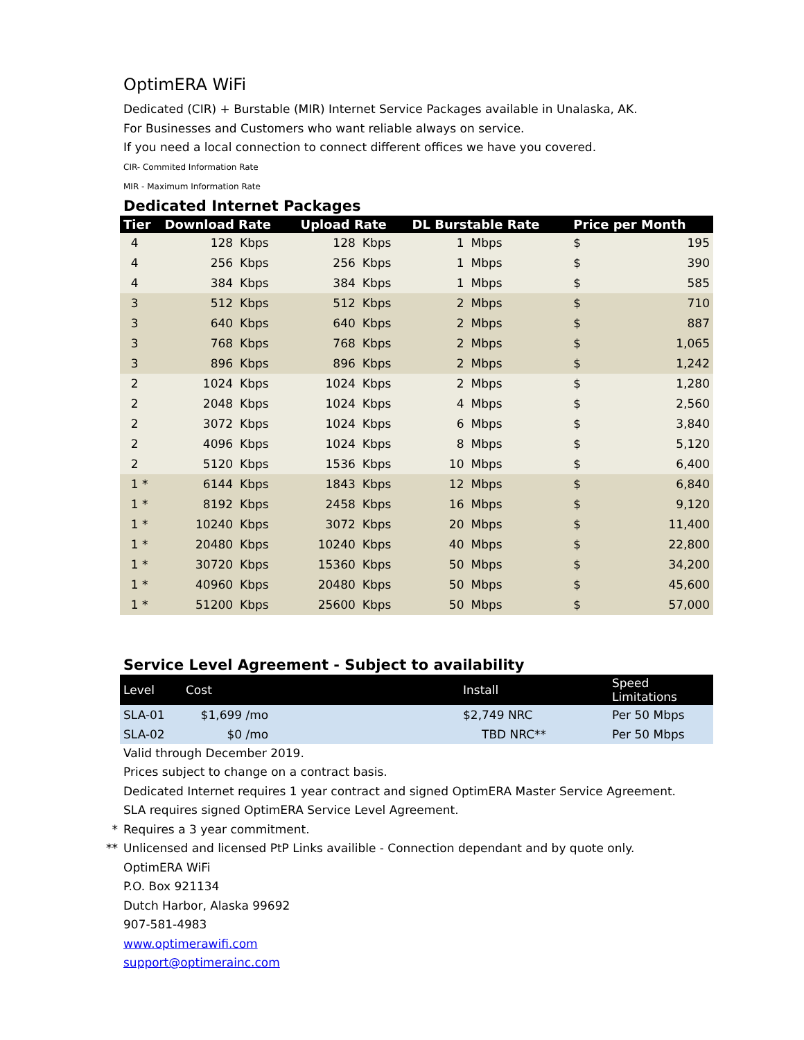OptimERA WiFi
Dedicated (CIR) + Burstable (MIR) Internet Service Packages available in Unalaska, AK.
For Businesses and Customers who want reliable always on service.
If you need a local connection to connect different offices we have you covered.
CIR- Commited Information Rate
MIR - Maximum Information Rate
Dedicated Internet Packages
| Tier | Download Rate | | Upload Rate | | DL Burstable Rate | | Price per Month | |
| --- | --- | --- | --- | --- | --- | --- | --- | --- |
| 4 | 128 | Kbps | 128 | Kbps | 1 | Mbps | $ | 195 |
| 4 | 256 | Kbps | 256 | Kbps | 1 | Mbps | $ | 390 |
| 4 | 384 | Kbps | 384 | Kbps | 1 | Mbps | $ | 585 |
| 3 | 512 | Kbps | 512 | Kbps | 2 | Mbps | $ | 710 |
| 3 | 640 | Kbps | 640 | Kbps | 2 | Mbps | $ | 887 |
| 3 | 768 | Kbps | 768 | Kbps | 2 | Mbps | $ | 1,065 |
| 3 | 896 | Kbps | 896 | Kbps | 2 | Mbps | $ | 1,242 |
| 2 | 1024 | Kbps | 1024 | Kbps | 2 | Mbps | $ | 1,280 |
| 2 | 2048 | Kbps | 1024 | Kbps | 4 | Mbps | $ | 2,560 |
| 2 | 3072 | Kbps | 1024 | Kbps | 6 | Mbps | $ | 3,840 |
| 2 | 4096 | Kbps | 1024 | Kbps | 8 | Mbps | $ | 5,120 |
| 2 | 5120 | Kbps | 1536 | Kbps | 10 | Mbps | $ | 6,400 |
| 1 * | 6144 | Kbps | 1843 | Kbps | 12 | Mbps | $ | 6,840 |
| 1 * | 8192 | Kbps | 2458 | Kbps | 16 | Mbps | $ | 9,120 |
| 1 * | 10240 | Kbps | 3072 | Kbps | 20 | Mbps | $ | 11,400 |
| 1 * | 20480 | Kbps | 10240 | Kbps | 40 | Mbps | $ | 22,800 |
| 1 * | 30720 | Kbps | 15360 | Kbps | 50 | Mbps | $ | 34,200 |
| 1 * | 40960 | Kbps | 20480 | Kbps | 50 | Mbps | $ | 45,600 |
| 1 * | 51200 | Kbps | 25600 | Kbps | 50 | Mbps | $ | 57,000 |
Service Level Agreement - Subject to availability
| Level | Cost | Install | Speed Limitations |
| --- | --- | --- | --- |
| SLA-01 | $1,699 /mo | $2,749 NRC | Per 50 Mbps |
| SLA-02 | $0 /mo | TBD NRC** | Per 50 Mbps |
Valid through December 2019.
Prices subject to change on a contract basis.
Dedicated Internet requires 1 year contract and signed OptimERA Master Service Agreement.
SLA requires signed OptimERA Service Level Agreement.
* Requires a 3 year commitment.
** Unlicensed and licensed PtP Links availible - Connection dependant and by quote only.
OptimERA WiFi
P.O. Box 921134
Dutch Harbor, Alaska 99692
907-581-4983
www.optimerawifi.com
support@optimerainc.com